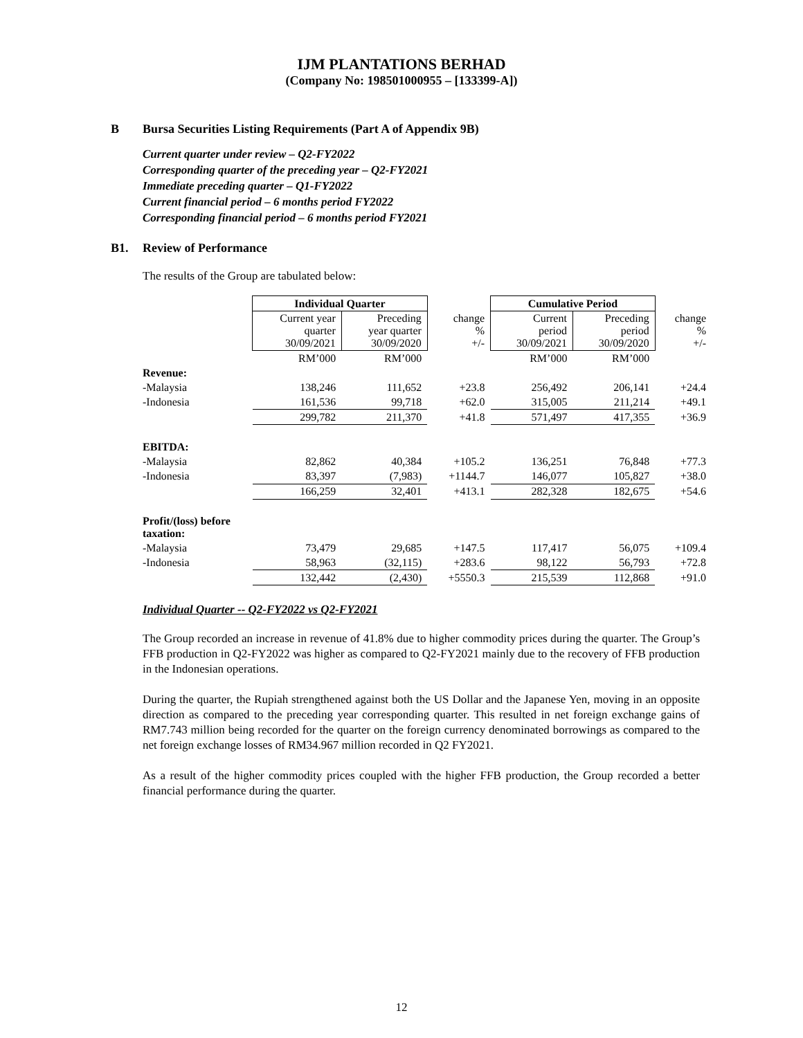IJM PLANTATIONS BERHAD
(Company No: 198501000955 – [133399-A])
B Bursa Securities Listing Requirements (Part A of Appendix 9B)
Current quarter under review – Q2-FY2022
Corresponding quarter of the preceding year – Q2-FY2021
Immediate preceding quarter – Q1-FY2022
Current financial period – 6 months period FY2022
Corresponding financial period – 6 months period FY2021
B1. Review of Performance
The results of the Group are tabulated below:
| | Individual Quarter | | | Cumulative Period | | |
| | Current year quarter 30/09/2021 | Preceding year quarter 30/09/2020 | change % +/- | Current period 30/09/2021 | Preceding period 30/09/2020 | change % +/- |
| | RM’000 | RM’000 | | RM’000 | RM’000 | |
| Revenue: | | | | | | |
| -Malaysia | 138,246 | 111,652 | +23.8 | 256,492 | 206,141 | +24.4 |
| -Indonesia | 161,536 | 99,718 | +62.0 | 315,005 | 211,214 | +49.1 |
| | 299,782 | 211,370 | +41.8 | 571,497 | 417,355 | +36.9 |
| EBITDA: | | | | | | |
| -Malaysia | 82,862 | 40,384 | +105.2 | 136,251 | 76,848 | +77.3 |
| -Indonesia | 83,397 | (7,983) | +1144.7 | 146,077 | 105,827 | +38.0 |
| | 166,259 | 32,401 | +413.1 | 282,328 | 182,675 | +54.6 |
| Profit/(loss) before taxation: | | | | | | |
| -Malaysia | 73,479 | 29,685 | +147.5 | 117,417 | 56,075 | +109.4 |
| -Indonesia | 58,963 | (32,115) | +283.6 | 98,122 | 56,793 | +72.8 |
| | 132,442 | (2,430) | +5550.3 | 215,539 | 112,868 | +91.0 |
Individual Quarter -- Q2-FY2022 vs Q2-FY2021
The Group recorded an increase in revenue of 41.8% due to higher commodity prices during the quarter. The Group’s FFB production in Q2-FY2022 was higher as compared to Q2-FY2021 mainly due to the recovery of FFB production in the Indonesian operations.
During the quarter, the Rupiah strengthened against both the US Dollar and the Japanese Yen, moving in an opposite direction as compared to the preceding year corresponding quarter. This resulted in net foreign exchange gains of RM7.743 million being recorded for the quarter on the foreign currency denominated borrowings as compared to the net foreign exchange losses of RM34.967 million recorded in Q2 FY2021.
As a result of the higher commodity prices coupled with the higher FFB production, the Group recorded a better financial performance during the quarter.
12